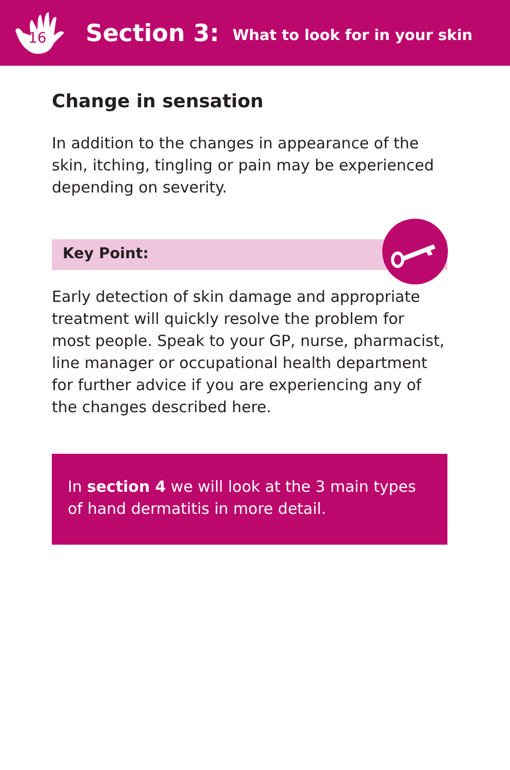16
Section 3: What to look for in your skin
Change in sensation
In addition to the changes in appearance of the skin, itching, tingling or pain may be experienced depending on severity.
Key Point:
Early detection of skin damage and appropriate treatment will quickly resolve the problem for most people. Speak to your GP, nurse, pharmacist, line manager or occupational health department for further advice if you are experiencing any of the changes described here.
In section 4 we will look at the 3 main types of hand dermatitis in more detail.